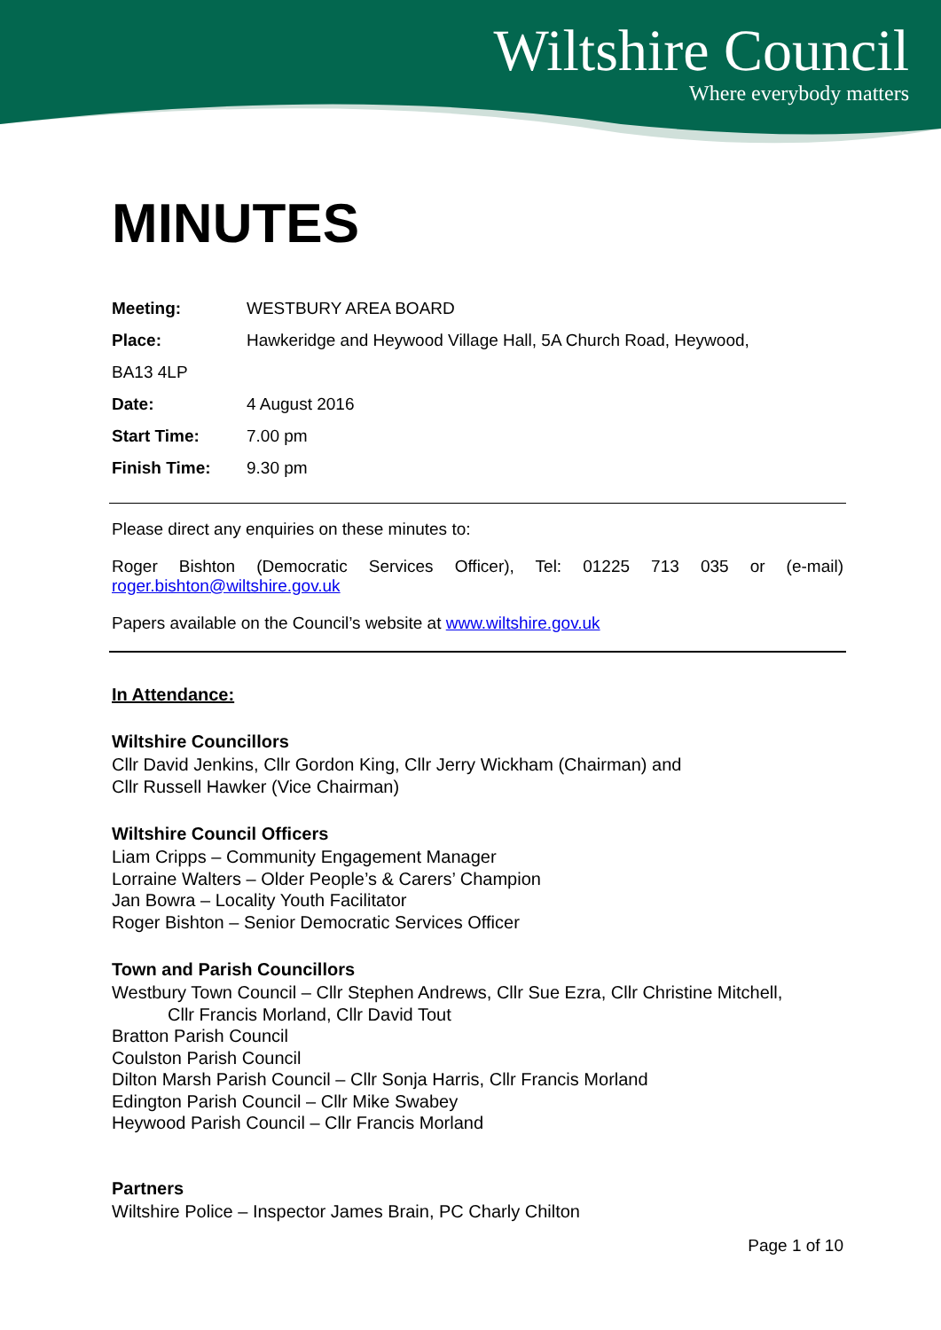Wiltshire Council
Where everybody matters
MINUTES
Meeting: WESTBURY AREA BOARD
Place: Hawkeridge and Heywood Village Hall, 5A Church Road, Heywood,
BA13 4LP
Date: 4 August 2016
Start Time: 7.00 pm
Finish Time: 9.30 pm
Please direct any enquiries on these minutes to:
Roger Bishton (Democratic Services Officer), Tel: 01225 713 035 or (e-mail) roger.bishton@wiltshire.gov.uk
Papers available on the Council’s website at www.wiltshire.gov.uk
In Attendance:
Wiltshire Councillors
Cllr David Jenkins, Cllr Gordon King, Cllr Jerry Wickham (Chairman) and
Cllr Russell Hawker (Vice Chairman)
Wiltshire Council Officers
Liam Cripps – Community Engagement Manager
Lorraine Walters – Older People’s & Carers’ Champion
Jan Bowra – Locality Youth Facilitator
Roger Bishton – Senior Democratic Services Officer
Town and Parish Councillors
Westbury Town Council – Cllr Stephen Andrews, Cllr Sue Ezra, Cllr Christine Mitchell,
Cllr Francis Morland, Cllr David Tout
Bratton Parish Council
Coulston Parish Council
Dilton Marsh Parish Council – Cllr Sonja Harris, Cllr Francis Morland
Edington Parish Council – Cllr Mike Swabey
Heywood Parish Council – Cllr Francis Morland
Partners
Wiltshire Police – Inspector James Brain, PC Charly Chilton
Page 1 of 10